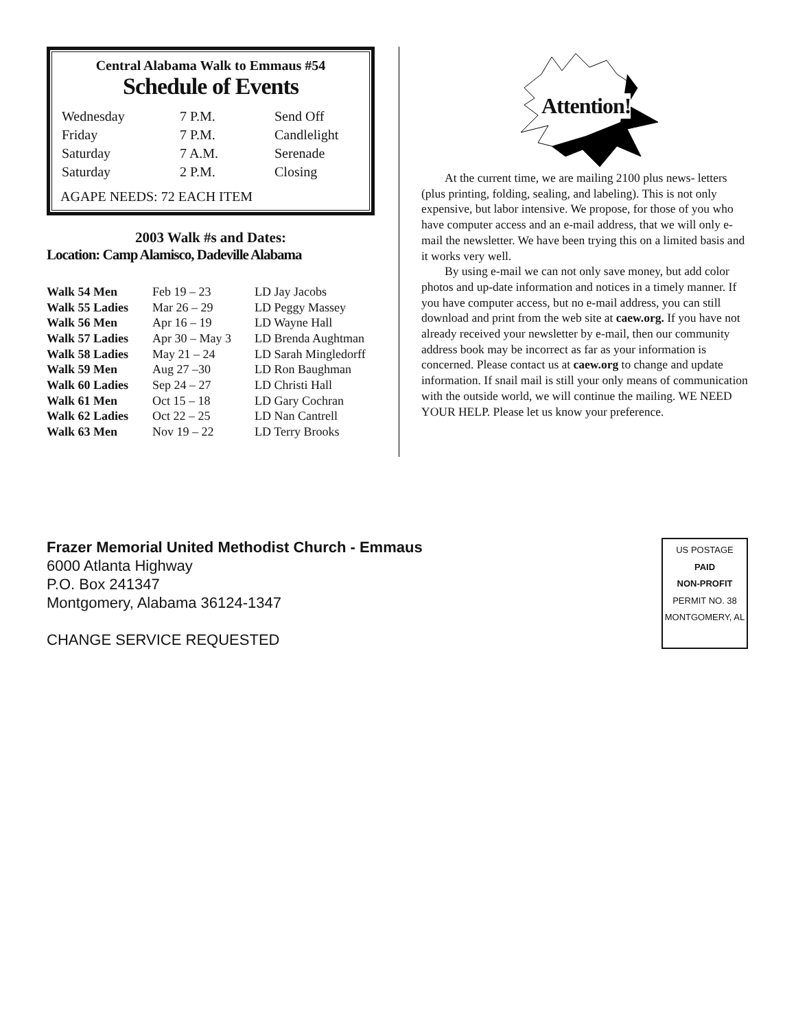Central Alabama Walk to Emmaus #54
Schedule of Events
| Wednesday | 7 P.M. | Send Off |
| Friday | 7 P.M. | Candlelight |
| Saturday | 7 A.M. | Serenade |
| Saturday | 2 P.M. | Closing |
AGAPE NEEDS: 72 EACH ITEM
2003 Walk #s and Dates:
Location: Camp Alamisco, Dadeville Alabama
| Walk 54 Men | Feb 19 – 23 | LD Jay Jacobs |
| Walk 55 Ladies | Mar 26 – 29 | LD Peggy Massey |
| Walk 56 Men | Apr 16 – 19 | LD Wayne Hall |
| Walk 57 Ladies | Apr 30 – May 3 | LD Brenda Aughtman |
| Walk 58 Ladies | May 21 – 24 | LD Sarah Mingledorff |
| Walk 59 Men | Aug 27 –30 | LD Ron Baughman |
| Walk 60 Ladies | Sep 24 – 27 | LD Christi Hall |
| Walk 61 Men | Oct 15 – 18 | LD Gary Cochran |
| Walk 62 Ladies | Oct 22 – 25 | LD Nan Cantrell |
| Walk 63 Men | Nov 19 – 22 | LD Terry Brooks |
Attention!
At the current time, we are mailing 2100 plus news- letters (plus printing, folding, sealing, and labeling). This is not only expensive, but labor intensive. We propose, for those of you who have computer access and an e-mail address, that we will only e-mail the newsletter. We have been trying this on a limited basis and it works very well.
By using e-mail we can not only save money, but add color photos and up-date information and notices in a timely manner. If you have computer access, but no e-mail address, you can still download and print from the web site at caew.org. If you have not already received your newsletter by e-mail, then our community address book may be incorrect as far as your information is concerned. Please contact us at caew.org to change and update information. If snail mail is still your only means of communication with the outside world, we will continue the mailing. WE NEED YOUR HELP. Please let us know your preference.
Frazer Memorial United Methodist Church - Emmaus
6000 Atlanta Highway
P.O. Box 241347
Montgomery, Alabama 36124-1347
CHANGE SERVICE REQUESTED
US POSTAGE
PAID
NON-PROFIT
PERMIT NO. 38
MONTGOMERY, AL